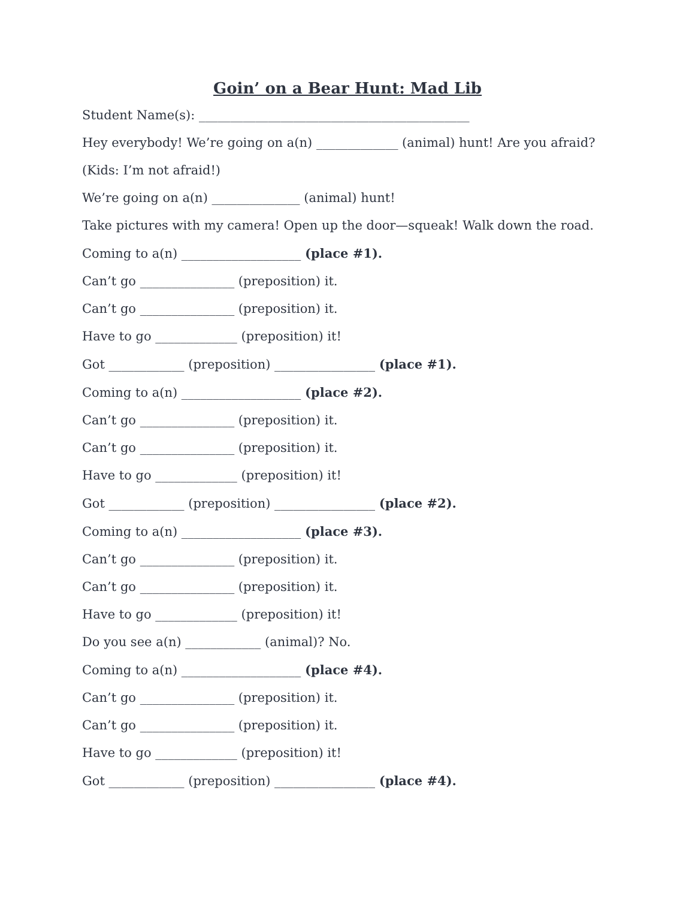Goin’ on a Bear Hunt: Mad Lib
Student Name(s): ___________________________________________
Hey everybody! We’re going on a(n) _____________ (animal) hunt! Are you afraid?
(Kids: I’m not afraid!)
We’re going on a(n) ______________ (animal) hunt!
Take pictures with my camera! Open up the door—squeak! Walk down the road.
Coming to a(n) ___________________ (place #1).
Can’t go _______________ (preposition) it.
Can’t go _______________ (preposition) it.
Have to go _____________ (preposition) it!
Got ____________ (preposition) ________________ (place #1).
Coming to a(n) ___________________ (place #2).
Can’t go _______________ (preposition) it.
Can’t go _______________ (preposition) it.
Have to go _____________ (preposition) it!
Got ____________ (preposition) ________________ (place #2).
Coming to a(n) ___________________ (place #3).
Can’t go _______________ (preposition) it.
Can’t go _______________ (preposition) it.
Have to go _____________ (preposition) it!
Do you see a(n) ____________ (animal)? No.
Coming to a(n) ___________________ (place #4).
Can’t go _______________ (preposition) it.
Can’t go _______________ (preposition) it.
Have to go _____________ (preposition) it!
Got ____________ (preposition) ________________ (place #4).